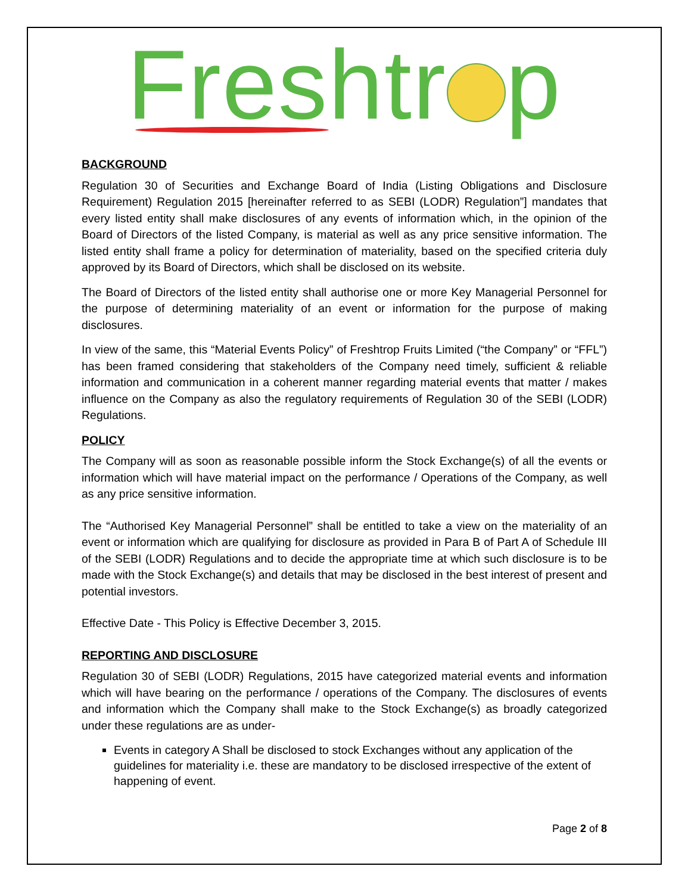Freshtr p
BACKGROUND
Regulation 30 of Securities and Exchange Board of India (Listing Obligations and Disclosure Requirement) Regulation 2015 [hereinafter referred to as SEBI (LODR) Regulation”] mandates that every listed entity shall make disclosures of any events of information which, in the opinion of the Board of Directors of the listed Company, is material as well as any price sensitive information. The listed entity shall frame a policy for determination of materiality, based on the specified criteria duly approved by its Board of Directors, which shall be disclosed on its website.
The Board of Directors of the listed entity shall authorise one or more Key Managerial Personnel for the purpose of determining materiality of an event or information for the purpose of making disclosures.
In view of the same, this “Material Events Policy” of Freshtrop Fruits Limited (“the Company” or “FFL”) has been framed considering that stakeholders of the Company need timely, sufficient & reliable information and communication in a coherent manner regarding material events that matter / makes influence on the Company as also the regulatory requirements of Regulation 30 of the SEBI (LODR) Regulations.
POLICY
The Company will as soon as reasonable possible inform the Stock Exchange(s) of all the events or information which will have material impact on the performance / Operations of the Company, as well as any price sensitive information.
The “Authorised Key Managerial Personnel” shall be entitled to take a view on the materiality of an event or information which are qualifying for disclosure as provided in Para B of Part A of Schedule III of the SEBI (LODR) Regulations and to decide the appropriate time at which such disclosure is to be made with the Stock Exchange(s) and details that may be disclosed in the best interest of present and potential investors.
Effective Date - This Policy is Effective December 3, 2015.
REPORTING AND DISCLOSURE
Regulation 30 of SEBI (LODR) Regulations, 2015 have categorized material events and information which will have bearing on the performance / operations of the Company. The disclosures of events and information which the Company shall make to the Stock Exchange(s) as broadly categorized under these regulations are as under-
Events in category A Shall be disclosed to stock Exchanges without any application of the guidelines for materiality i.e. these are mandatory to be disclosed irrespective of the extent of happening of event.
Page 2 of 8